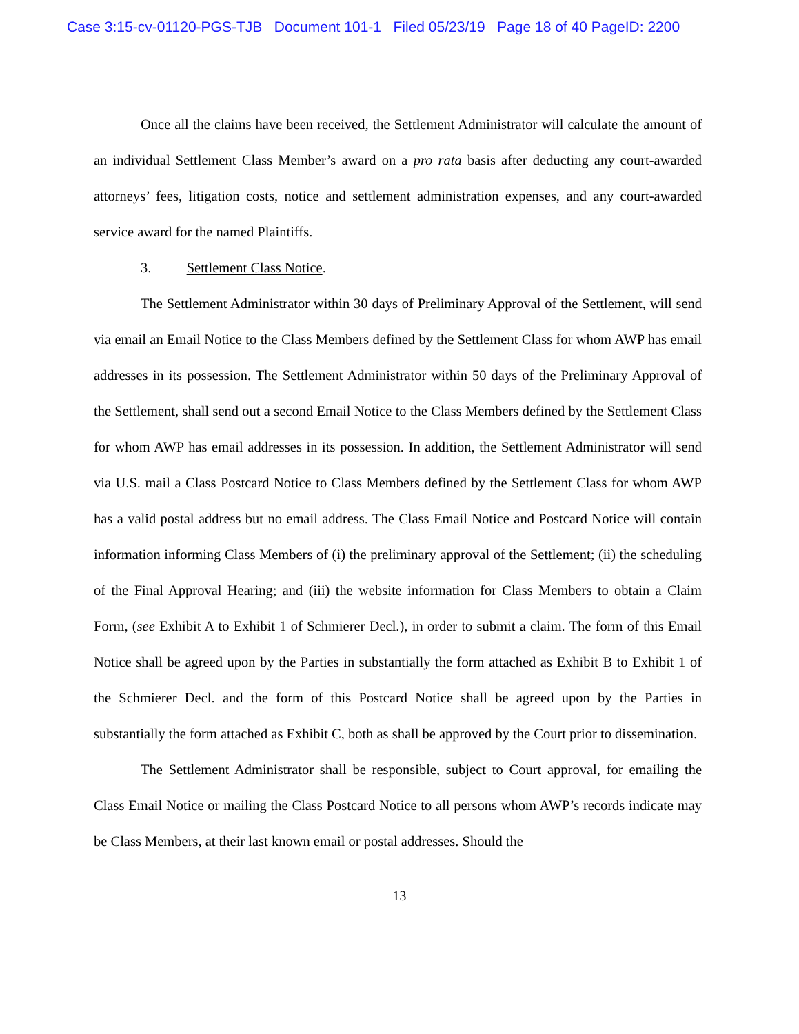Case 3:15-cv-01120-PGS-TJB Document 101-1 Filed 05/23/19 Page 18 of 40 PageID: 2200
Once all the claims have been received, the Settlement Administrator will calculate the amount of an individual Settlement Class Member’s award on a pro rata basis after deducting any court-awarded attorneys’ fees, litigation costs, notice and settlement administration expenses, and any court-awarded service award for the named Plaintiffs.
3. Settlement Class Notice.
The Settlement Administrator within 30 days of Preliminary Approval of the Settlement, will send via email an Email Notice to the Class Members defined by the Settlement Class for whom AWP has email addresses in its possession. The Settlement Administrator within 50 days of the Preliminary Approval of the Settlement, shall send out a second Email Notice to the Class Members defined by the Settlement Class for whom AWP has email addresses in its possession. In addition, the Settlement Administrator will send via U.S. mail a Class Postcard Notice to Class Members defined by the Settlement Class for whom AWP has a valid postal address but no email address. The Class Email Notice and Postcard Notice will contain information informing Class Members of (i) the preliminary approval of the Settlement; (ii) the scheduling of the Final Approval Hearing; and (iii) the website information for Class Members to obtain a Claim Form, (see Exhibit A to Exhibit 1 of Schmierer Decl.), in order to submit a claim. The form of this Email Notice shall be agreed upon by the Parties in substantially the form attached as Exhibit B to Exhibit 1 of the Schmierer Decl. and the form of this Postcard Notice shall be agreed upon by the Parties in substantially the form attached as Exhibit C, both as shall be approved by the Court prior to dissemination.
The Settlement Administrator shall be responsible, subject to Court approval, for emailing the Class Email Notice or mailing the Class Postcard Notice to all persons whom AWP’s records indicate may be Class Members, at their last known email or postal addresses. Should the
13